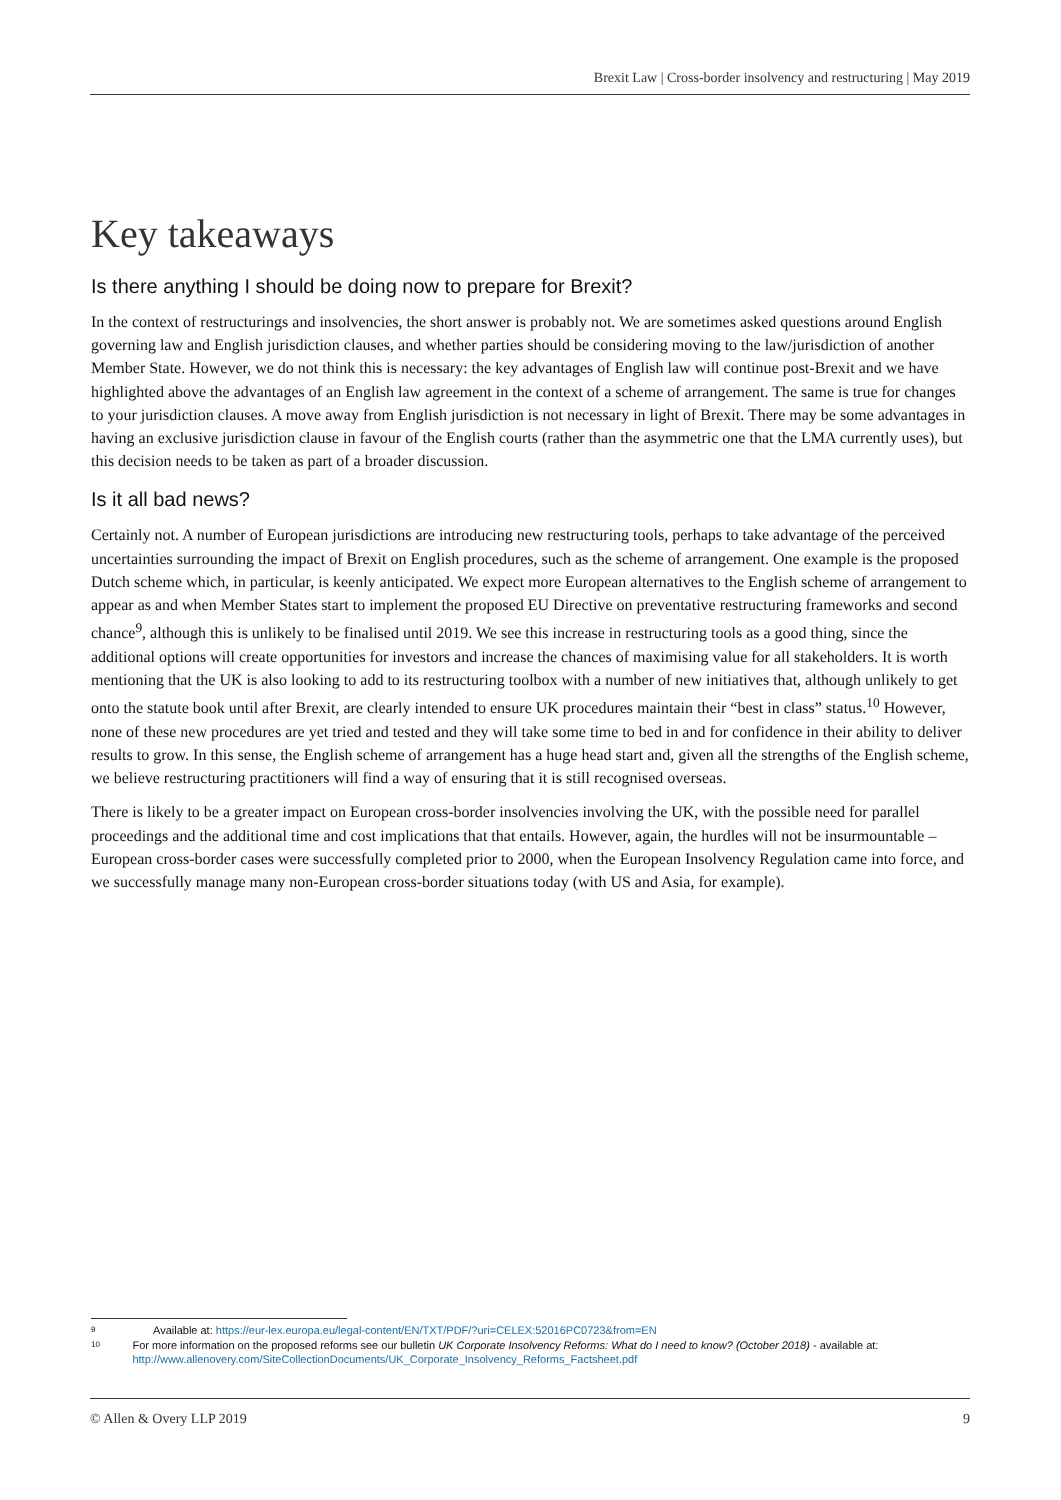Brexit Law | Cross-border insolvency and restructuring | May 2019
Key takeaways
Is there anything I should be doing now to prepare for Brexit?
In the context of restructurings and insolvencies, the short answer is probably not. We are sometimes asked questions around English governing law and English jurisdiction clauses, and whether parties should be considering moving to the law/jurisdiction of another Member State. However, we do not think this is necessary: the key advantages of English law will continue post-Brexit and we have highlighted above the advantages of an English law agreement in the context of a scheme of arrangement. The same is true for changes to your jurisdiction clauses. A move away from English jurisdiction is not necessary in light of Brexit. There may be some advantages in having an exclusive jurisdiction clause in favour of the English courts (rather than the asymmetric one that the LMA currently uses), but this decision needs to be taken as part of a broader discussion.
Is it all bad news?
Certainly not. A number of European jurisdictions are introducing new restructuring tools, perhaps to take advantage of the perceived uncertainties surrounding the impact of Brexit on English procedures, such as the scheme of arrangement. One example is the proposed Dutch scheme which, in particular, is keenly anticipated. We expect more European alternatives to the English scheme of arrangement to appear as and when Member States start to implement the proposed EU Directive on preventative restructuring frameworks and second chance<sup>9</sup>, although this is unlikely to be finalised until 2019. We see this increase in restructuring tools as a good thing, since the additional options will create opportunities for investors and increase the chances of maximising value for all stakeholders. It is worth mentioning that the UK is also looking to add to its restructuring toolbox with a number of new initiatives that, although unlikely to get onto the statute book until after Brexit, are clearly intended to ensure UK procedures maintain their “best in class” status.<sup>10</sup> However, none of these new procedures are yet tried and tested and they will take some time to bed in and for confidence in their ability to deliver results to grow. In this sense, the English scheme of arrangement has a huge head start and, given all the strengths of the English scheme, we believe restructuring practitioners will find a way of ensuring that it is still recognised overseas.
There is likely to be a greater impact on European cross-border insolvencies involving the UK, with the possible need for parallel proceedings and the additional time and cost implications that that entails. However, again, the hurdles will not be insurmountable – European cross-border cases were successfully completed prior to 2000, when the European Insolvency Regulation came into force, and we successfully manage many non-European cross-border situations today (with US and Asia, for example).
9 Available at: https://eur-lex.europa.eu/legal-content/EN/TXT/PDF/?uri=CELEX:52016PC0723&from=EN
10 For more information on the proposed reforms see our bulletin UK Corporate Insolvency Reforms: What do I need to know? (October 2018) - available at: http://www.allenovery.com/SiteCollectionDocuments/UK_Corporate_Insolvency_Reforms_Factsheet.pdf
© Allen & Overy LLP 2019 9